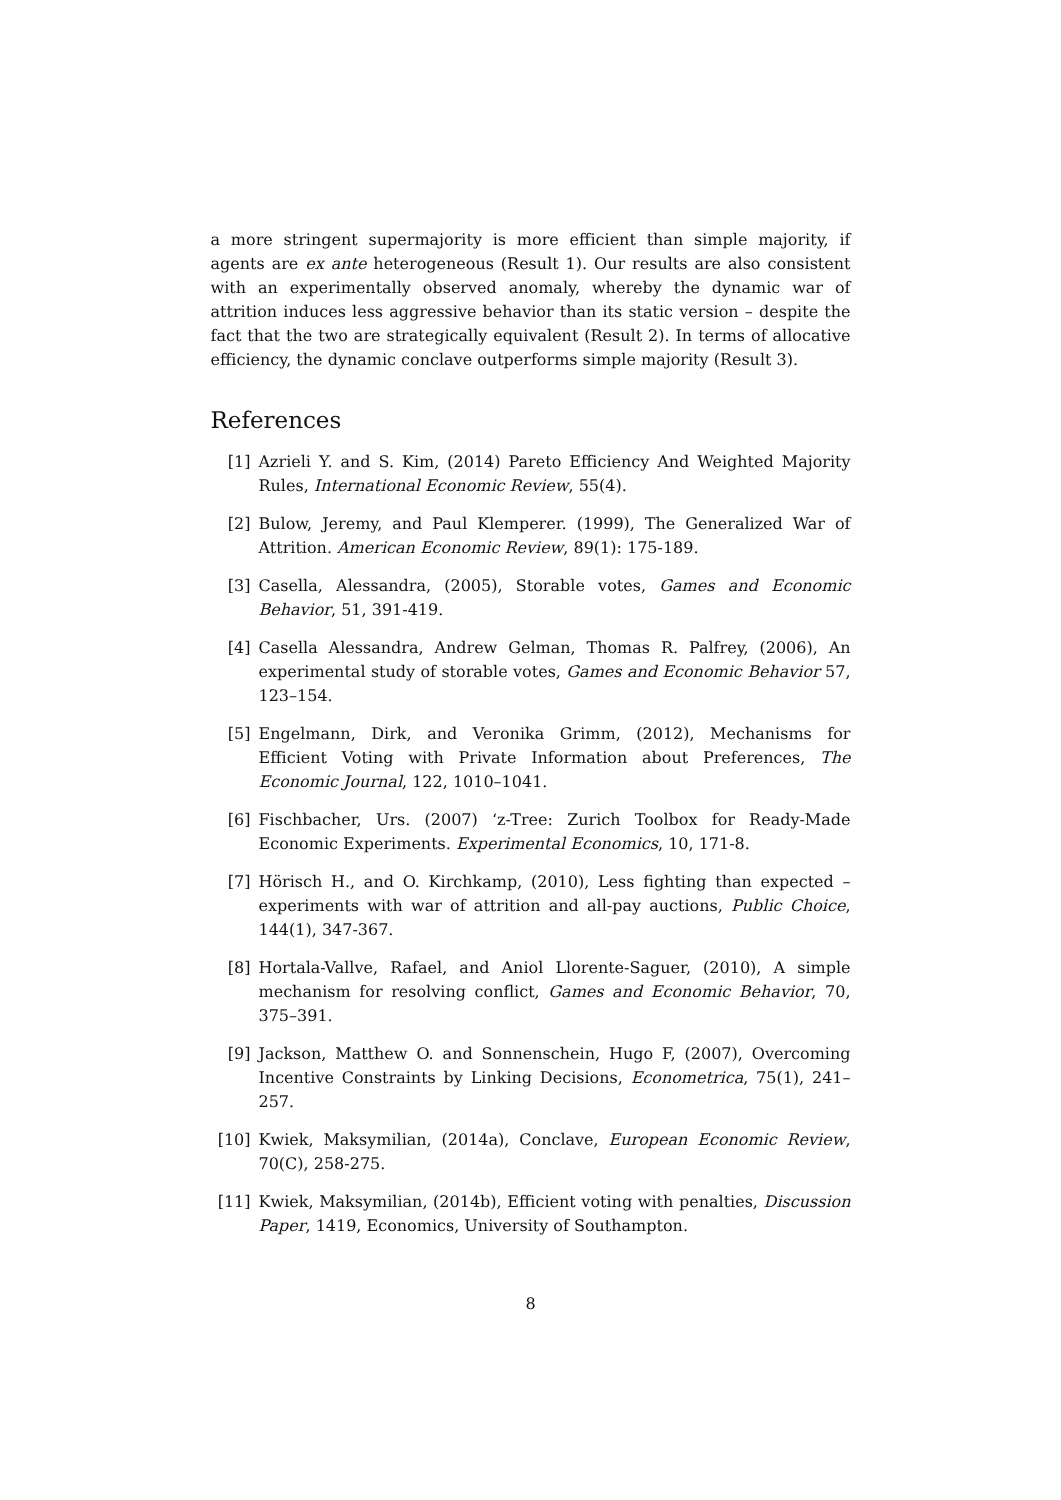a more stringent supermajority is more efficient than simple majority, if agents are ex ante heterogeneous (Result 1). Our results are also consistent with an experimentally observed anomaly, whereby the dynamic war of attrition induces less aggressive behavior than its static version – despite the fact that the two are strategically equivalent (Result 2). In terms of allocative efficiency, the dynamic conclave outperforms simple majority (Result 3).
References
[1] Azrieli Y. and S. Kim, (2014) Pareto Efficiency And Weighted Majority Rules, International Economic Review, 55(4).
[2] Bulow, Jeremy, and Paul Klemperer. (1999), The Generalized War of Attrition. American Economic Review, 89(1): 175-189.
[3] Casella, Alessandra, (2005), Storable votes, Games and Economic Behavior, 51, 391-419.
[4] Casella Alessandra, Andrew Gelman, Thomas R. Palfrey, (2006), An experimental study of storable votes, Games and Economic Behavior 57, 123–154.
[5] Engelmann, Dirk, and Veronika Grimm, (2012), Mechanisms for Efficient Voting with Private Information about Preferences, The Economic Journal, 122, 1010–1041.
[6] Fischbacher, Urs. (2007) ‘z-Tree: Zurich Toolbox for Ready-Made Economic Experiments. Experimental Economics, 10, 171-8.
[7] Hörisch H., and O. Kirchkamp, (2010), Less fighting than expected – experiments with war of attrition and all-pay auctions, Public Choice, 144(1), 347-367.
[8] Hortala-Vallve, Rafael, and Aniol Llorente-Saguer, (2010), A simple mechanism for resolving conflict, Games and Economic Behavior, 70, 375–391.
[9] Jackson, Matthew O. and Sonnenschein, Hugo F, (2007), Overcoming Incentive Constraints by Linking Decisions, Econometrica, 75(1), 241–257.
[10] Kwiek, Maksymilian, (2014a), Conclave, European Economic Review, 70(C), 258-275.
[11] Kwiek, Maksymilian, (2014b), Efficient voting with penalties, Discussion Paper, 1419, Economics, University of Southampton.
8